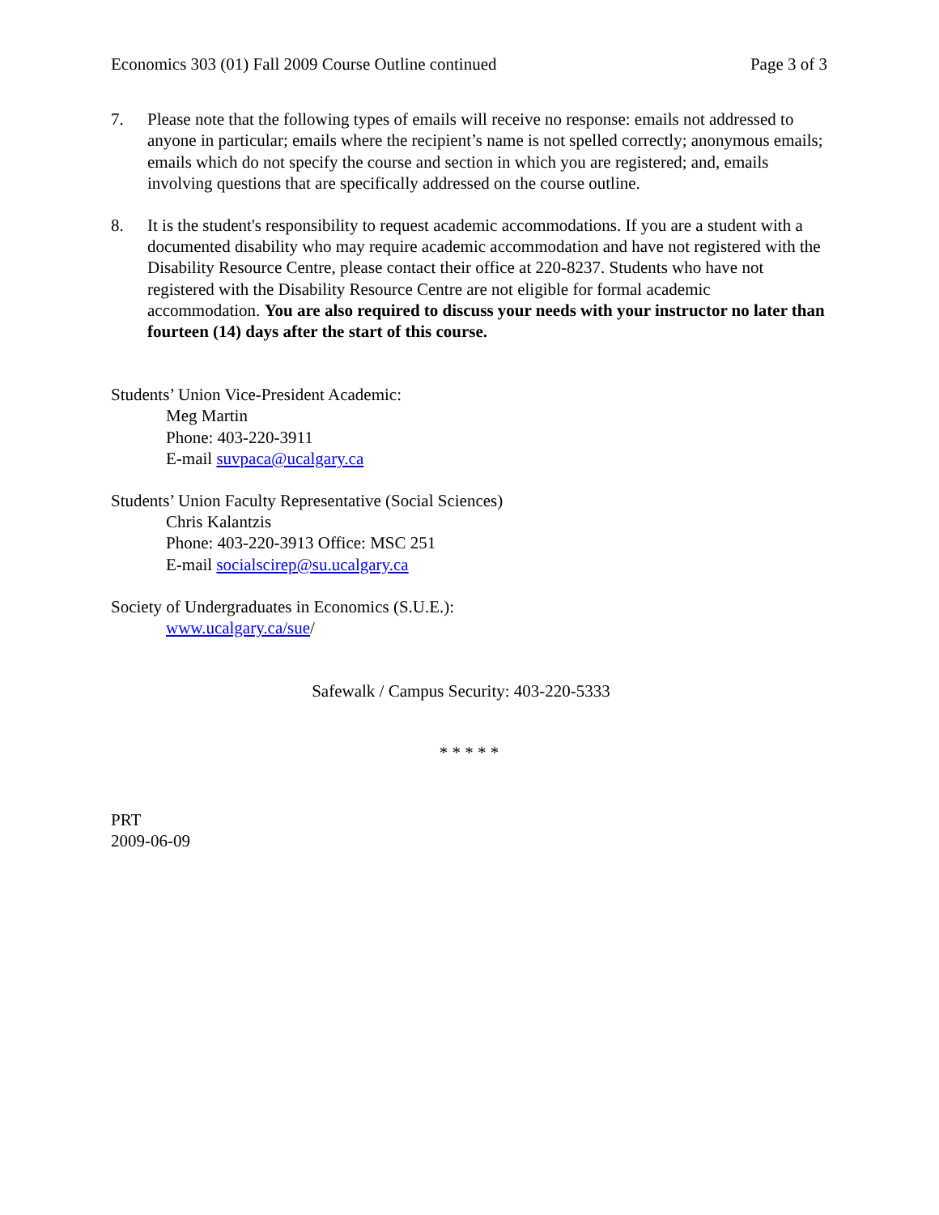Economics 303 (01) Fall 2009 Course Outline continued Page 3 of 3
7. Please note that the following types of emails will receive no response: emails not addressed to anyone in particular; emails where the recipient’s name is not spelled correctly; anonymous emails; emails which do not specify the course and section in which you are registered; and, emails involving questions that are specifically addressed on the course outline.
8. It is the student's responsibility to request academic accommodations. If you are a student with a documented disability who may require academic accommodation and have not registered with the Disability Resource Centre, please contact their office at 220-8237. Students who have not registered with the Disability Resource Centre are not eligible for formal academic accommodation. You are also required to discuss your needs with your instructor no later than fourteen (14) days after the start of this course.
Students’ Union Vice-President Academic:
Meg Martin
Phone: 403-220-3911
E-mail suvpaca@ucalgary.ca
Students’ Union Faculty Representative (Social Sciences)
Chris Kalantzis
Phone: 403-220-3913 Office: MSC 251
E-mail socialscirep@su.ucalgary.ca
Society of Undergraduates in Economics (S.U.E.):
www.ucalgary.ca/sue/
Safewalk / Campus Security: 403-220-5333
* * * * *
PRT
2009-06-09